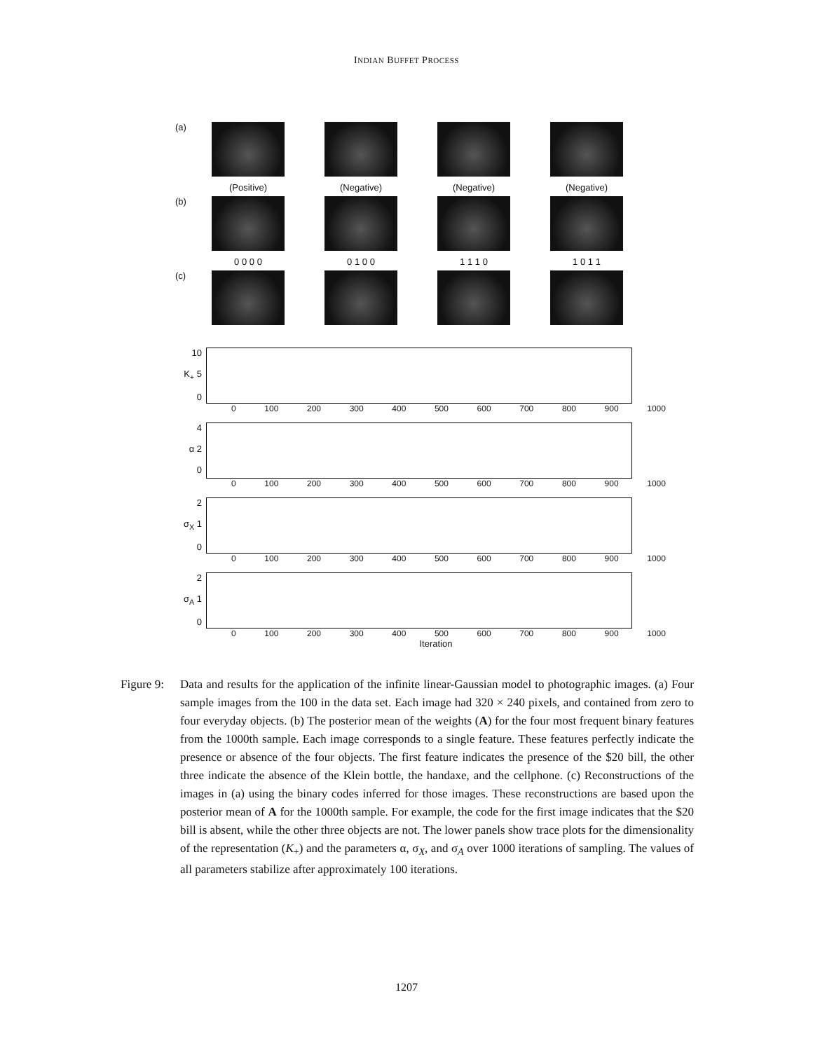INDIAN BUFFET PROCESS
(a)
(Positive) (Negative) (Negative) (Negative)
(b)
0 0 0 0 0 1 0 0 1 1 1 0 1 0 1 1
(c)
10
K<sub>+</sub> 5
0
0 100 200 300 400 500 600 700 800 900 1000
4
α 2
0
0 100 200 300 400 500 600 700 800 900 1000
2
σ<sub>X</sub> 1
0
0 100 200 300 400 500 600 700 800 900 1000
2
σ<sub>A</sub> 1
0
0 100 200 300 400 500 600 700 800 900 1000
Iteration
Figure 9:
Data and results for the application of the infinite linear-Gaussian model to photographic images. (a) Four sample images from the 100 in the data set. Each image had 320 × 240 pixels, and contained from zero to four everyday objects. (b) The posterior mean of the weights (A) for the four most frequent binary features from the 1000th sample. Each image corresponds to a single feature. These features perfectly indicate the presence or absence of the four objects. The first feature indicates the presence of the $20 bill, the other three indicate the absence of the Klein bottle, the handaxe, and the cellphone. (c) Reconstructions of the images in (a) using the binary codes inferred for those images. These reconstructions are based upon the posterior mean of A for the 1000th sample. For example, the code for the first image indicates that the $20 bill is absent, while the other three objects are not. The lower panels show trace plots for the dimensionality of the representation (K<sub>+</sub>) and the parameters α, σ<sub>X</sub>, and σ<sub>A</sub> over 1000 iterations of sampling. The values of all parameters stabilize after approximately 100 iterations.
1207